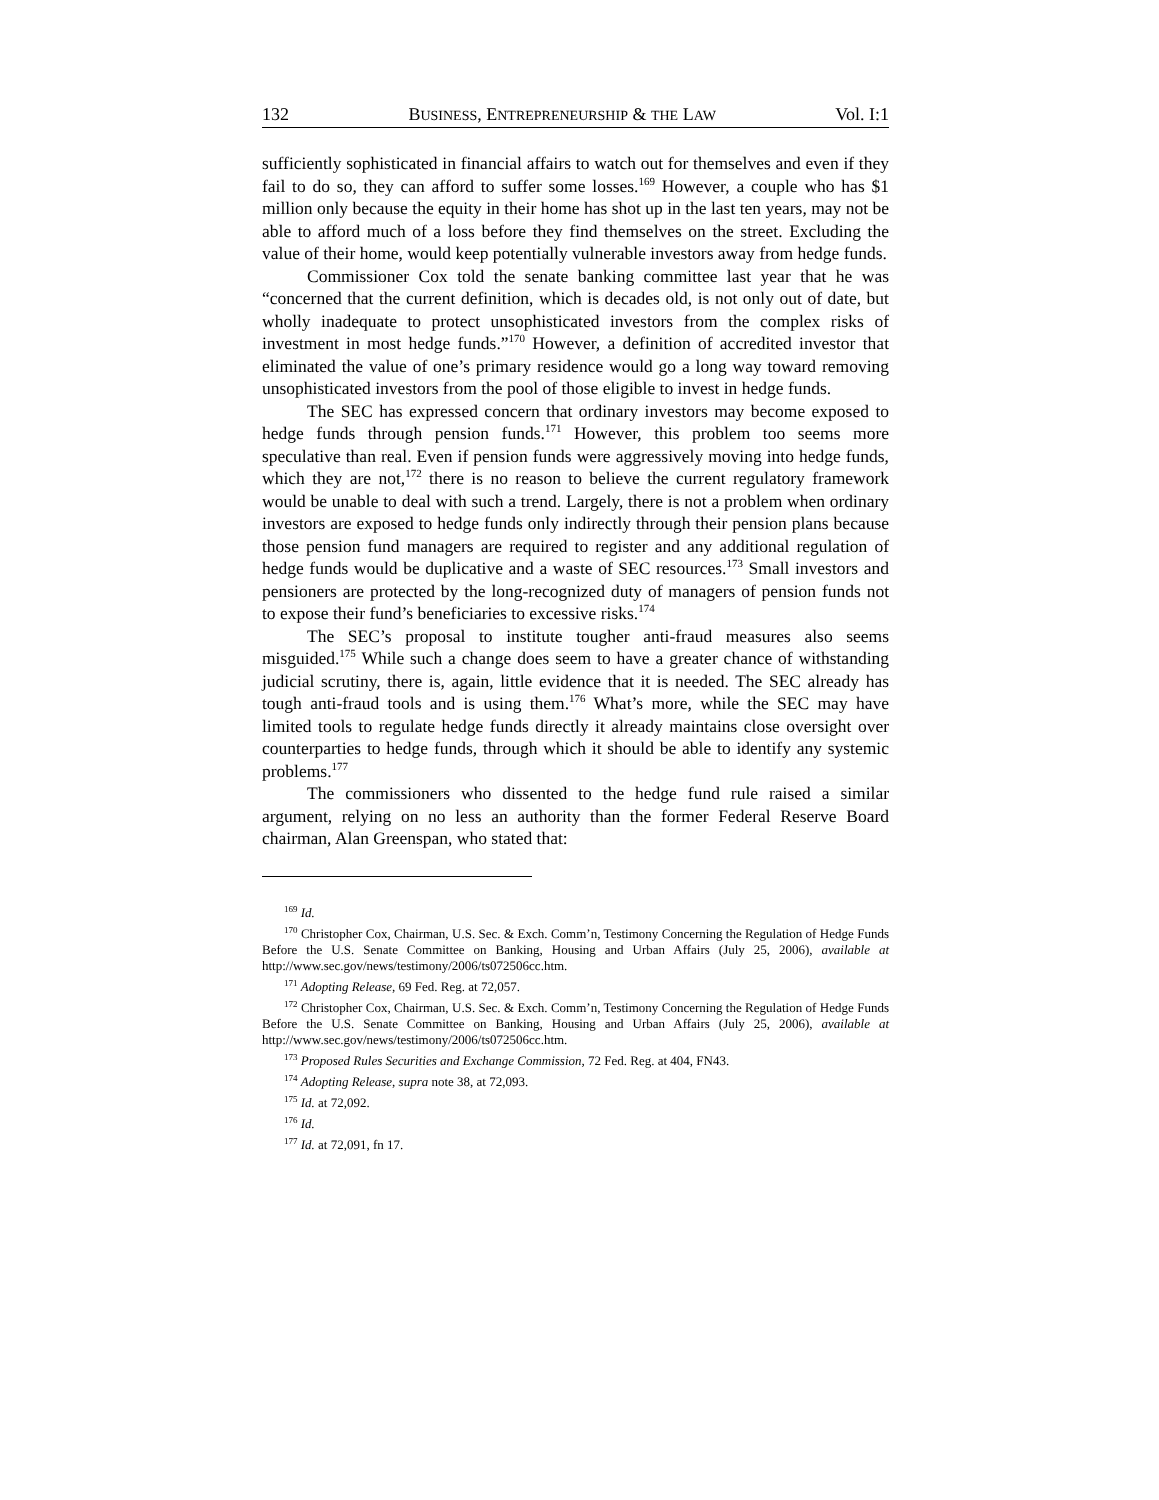132 BUSINESS, ENTREPRENEURSHIP & THE LAW Vol. I:1
sufficiently sophisticated in financial affairs to watch out for themselves and even if they fail to do so, they can afford to suffer some losses.<sup>169</sup> However, a couple who has $1 million only because the equity in their home has shot up in the last ten years, may not be able to afford much of a loss before they find themselves on the street. Excluding the value of their home, would keep potentially vulnerable investors away from hedge funds.
Commissioner Cox told the senate banking committee last year that he was “concerned that the current definition, which is decades old, is not only out of date, but wholly inadequate to protect unsophisticated investors from the complex risks of investment in most hedge funds.”<sup>170</sup> However, a definition of accredited investor that eliminated the value of one’s primary residence would go a long way toward removing unsophisticated investors from the pool of those eligible to invest in hedge funds.
The SEC has expressed concern that ordinary investors may become exposed to hedge funds through pension funds.<sup>171</sup> However, this problem too seems more speculative than real. Even if pension funds were aggressively moving into hedge funds, which they are not,<sup>172</sup> there is no reason to believe the current regulatory framework would be unable to deal with such a trend. Largely, there is not a problem when ordinary investors are exposed to hedge funds only indirectly through their pension plans because those pension fund managers are required to register and any additional regulation of hedge funds would be duplicative and a waste of SEC resources.<sup>173</sup> Small investors and pensioners are protected by the long-recognized duty of managers of pension funds not to expose their fund’s beneficiaries to excessive risks.<sup>174</sup>
The SEC’s proposal to institute tougher anti-fraud measures also seems misguided.<sup>175</sup> While such a change does seem to have a greater chance of withstanding judicial scrutiny, there is, again, little evidence that it is needed. The SEC already has tough anti-fraud tools and is using them.<sup>176</sup> What’s more, while the SEC may have limited tools to regulate hedge funds directly it already maintains close oversight over counterparties to hedge funds, through which it should be able to identify any systemic problems.<sup>177</sup>
The commissioners who dissented to the hedge fund rule raised a similar argument, relying on no less an authority than the former Federal Reserve Board chairman, Alan Greenspan, who stated that:
<sup>169</sup> Id.
<sup>170</sup> Christopher Cox, Chairman, U.S. Sec. & Exch. Comm’n, Testimony Concerning the Regulation of Hedge Funds Before the U.S. Senate Committee on Banking, Housing and Urban Affairs (July 25, 2006), available at http://www.sec.gov/news/testimony/2006/ts072506cc.htm.
<sup>171</sup> Adopting Release, 69 Fed. Reg. at 72,057.
<sup>172</sup> Christopher Cox, Chairman, U.S. Sec. & Exch. Comm’n, Testimony Concerning the Regulation of Hedge Funds Before the U.S. Senate Committee on Banking, Housing and Urban Affairs (July 25, 2006), available at http://www.sec.gov/news/testimony/2006/ts072506cc.htm.
<sup>173</sup> Proposed Rules Securities and Exchange Commission, 72 Fed. Reg. at 404, FN43.
<sup>174</sup> Adopting Release, supra note 38, at 72,093.
<sup>175</sup> Id. at 72,092.
<sup>176</sup> Id.
<sup>177</sup> Id. at 72,091, fn 17.